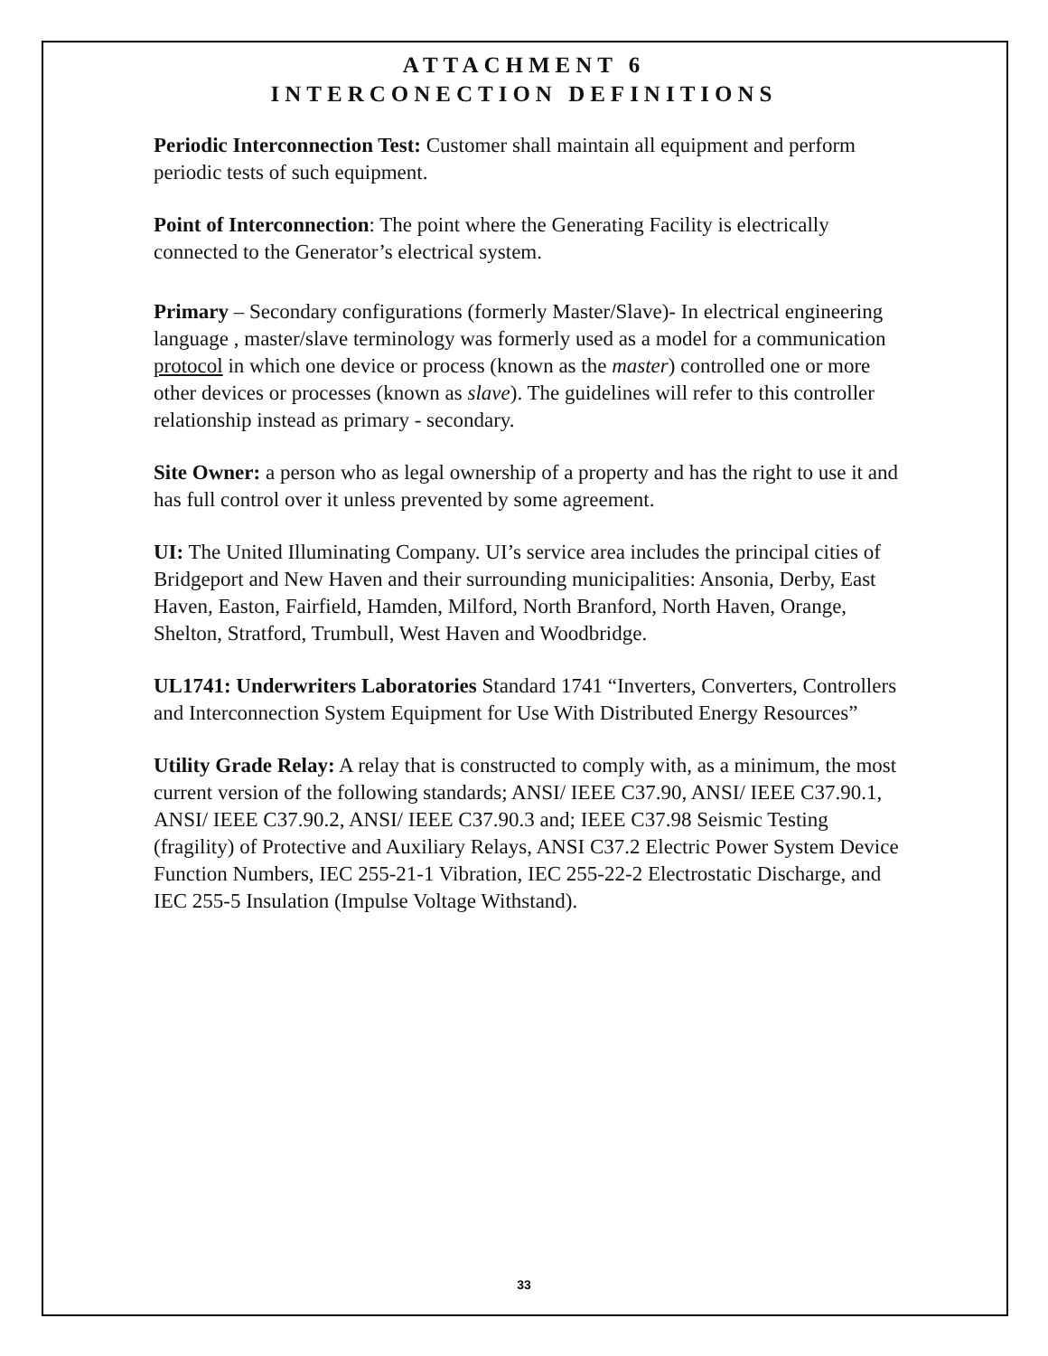ATTACHMENT 6
INTERCONECTION DEFINITIONS
Periodic Interconnection Test: Customer shall maintain all equipment and perform periodic tests of such equipment.
Point of Interconnection: The point where the Generating Facility is electrically connected to the Generator’s electrical system.
Primary – Secondary configurations (formerly Master/Slave)- In electrical engineering language , master/slave terminology was formerly used as a model for a communication protocol in which one device or process (known as the master) controlled one or more other devices or processes (known as slave). The guidelines will refer to this controller relationship instead as primary - secondary.
Site Owner: a person who as legal ownership of a property and has the right to use it and has full control over it unless prevented by some agreement.
UI: The United Illuminating Company. UI’s service area includes the principal cities of Bridgeport and New Haven and their surrounding municipalities: Ansonia, Derby, East Haven, Easton, Fairfield, Hamden, Milford, North Branford, North Haven, Orange, Shelton, Stratford, Trumbull, West Haven and Woodbridge.
UL1741: Underwriters Laboratories Standard 1741 “Inverters, Converters, Controllers and Interconnection System Equipment for Use With Distributed Energy Resources”
Utility Grade Relay: A relay that is constructed to comply with, as a minimum, the most current version of the following standards; ANSI/ IEEE C37.90, ANSI/ IEEE C37.90.1, ANSI/ IEEE C37.90.2, ANSI/ IEEE C37.90.3 and; IEEE C37.98 Seismic Testing (fragility) of Protective and Auxiliary Relays, ANSI C37.2 Electric Power System Device Function Numbers, IEC 255-21-1 Vibration, IEC 255-22-2 Electrostatic Discharge, and IEC 255-5 Insulation (Impulse Voltage Withstand).
33